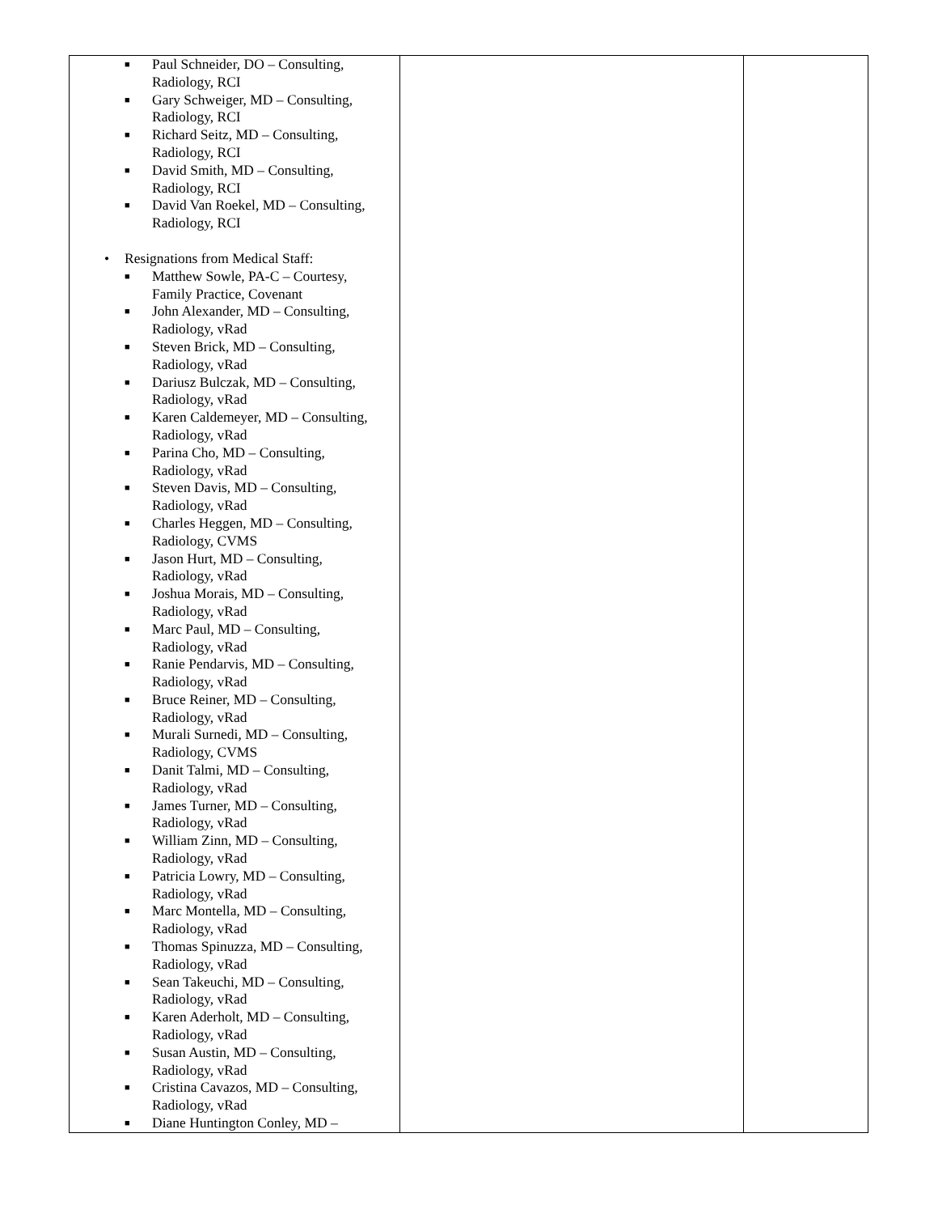| ■ Paul Schneider, DO – Consulting, Radiology, RCI ■ Gary Schweiger, MD – Consulting, Radiology, RCI ■ Richard Seitz, MD – Consulting, Radiology, RCI ■ David Smith, MD – Consulting, Radiology, RCI ■ David Van Roekel, MD – Consulting, Radiology, RCI • Resignations from Medical Staff: ■ Matthew Sowle, PA-C – Courtesy, Family Practice, Covenant ■ John Alexander, MD – Consulting, Radiology, vRad ■ Steven Brick, MD – Consulting, Radiology, vRad ■ Dariusz Bulczak, MD – Consulting, Radiology, vRad ■ Karen Caldemeyer, MD – Consulting, Radiology, vRad ■ Parina Cho, MD – Consulting, Radiology, vRad ■ Steven Davis, MD – Consulting, Radiology, vRad ■ Charles Heggen, MD – Consulting, Radiology, CVMS ■ Jason Hurt, MD – Consulting, Radiology, vRad ■ Joshua Morais, MD – Consulting, Radiology, vRad ■ Marc Paul, MD – Consulting, Radiology, vRad ■ Ranie Pendarvis, MD – Consulting, Radiology, vRad ■ Bruce Reiner, MD – Consulting, Radiology, vRad ■ Murali Surnedi, MD – Consulting, Radiology, CVMS ■ Danit Talmi, MD – Consulting, Radiology, vRad ■ James Turner, MD – Consulting, Radiology, vRad ■ William Zinn, MD – Consulting, Radiology, vRad ■ Patricia Lowry, MD – Consulting, Radiology, vRad ■ Marc Montella, MD – Consulting, Radiology, vRad ■ Thomas Spinuzza, MD – Consulting, Radiology, vRad ■ Sean Takeuchi, MD – Consulting, Radiology, vRad ■ Karen Aderholt, MD – Consulting, Radiology, vRad ■ Susan Austin, MD – Consulting, Radiology, vRad ■ Cristina Cavazos, MD – Consulting, Radiology, vRad ■ Diane Huntington Conley, MD – | | |